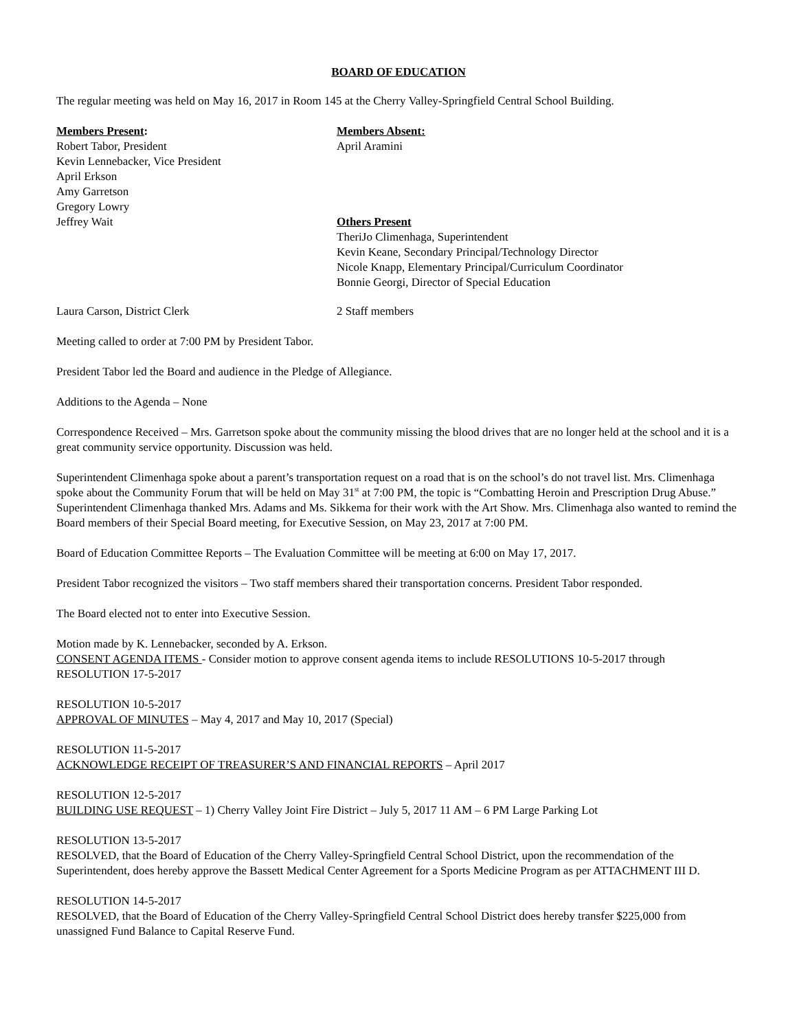BOARD OF EDUCATION
The regular meeting was held on May 16, 2017 in Room 145 at the Cherry Valley-Springfield Central School Building.
Members Present:
Robert Tabor, President
Kevin Lennebacker, Vice President
April Erkson
Amy Garretson
Gregory Lowry
Jeffrey Wait
Members Absent:
April Aramini
Others Present
TheriJo Climenhaga, Superintendent
Kevin Keane, Secondary Principal/Technology Director
Nicole Knapp, Elementary Principal/Curriculum Coordinator
Bonnie Georgi, Director of Special Education
Laura Carson, District Clerk 2 Staff members
Meeting called to order at 7:00 PM by President Tabor.
President Tabor led the Board and audience in the Pledge of Allegiance.
Additions to the Agenda – None
Correspondence Received – Mrs. Garretson spoke about the community missing the blood drives that are no longer held at the school and it is a great community service opportunity. Discussion was held.
Superintendent Climenhaga spoke about a parent’s transportation request on a road that is on the school’s do not travel list. Mrs. Climenhaga spoke about the Community Forum that will be held on May 31<sup>st</sup> at 7:00 PM, the topic is “Combatting Heroin and Prescription Drug Abuse.” Superintendent Climenhaga thanked Mrs. Adams and Ms. Sikkema for their work with the Art Show. Mrs. Climenhaga also wanted to remind the Board members of their Special Board meeting, for Executive Session, on May 23, 2017 at 7:00 PM.
Board of Education Committee Reports – The Evaluation Committee will be meeting at 6:00 on May 17, 2017.
President Tabor recognized the visitors – Two staff members shared their transportation concerns. President Tabor responded.
The Board elected not to enter into Executive Session.
Motion made by K. Lennebacker, seconded by A. Erkson.
CONSENT AGENDA ITEMS - Consider motion to approve consent agenda items to include RESOLUTIONS 10-5-2017 through RESOLUTION 17-5-2017
RESOLUTION 10-5-2017
APPROVAL OF MINUTES – May 4, 2017 and May 10, 2017 (Special)
RESOLUTION 11-5-2017
ACKNOWLEDGE RECEIPT OF TREASURER’S AND FINANCIAL REPORTS – April 2017
RESOLUTION 12-5-2017
BUILDING USE REQUEST – 1) Cherry Valley Joint Fire District – July 5, 2017 11 AM – 6 PM Large Parking Lot
RESOLUTION 13-5-2017
RESOLVED, that the Board of Education of the Cherry Valley-Springfield Central School District, upon the recommendation of the Superintendent, does hereby approve the Bassett Medical Center Agreement for a Sports Medicine Program as per ATTACHMENT III D.
RESOLUTION 14-5-2017
RESOLVED, that the Board of Education of the Cherry Valley-Springfield Central School District does hereby transfer $225,000 from unassigned Fund Balance to Capital Reserve Fund.